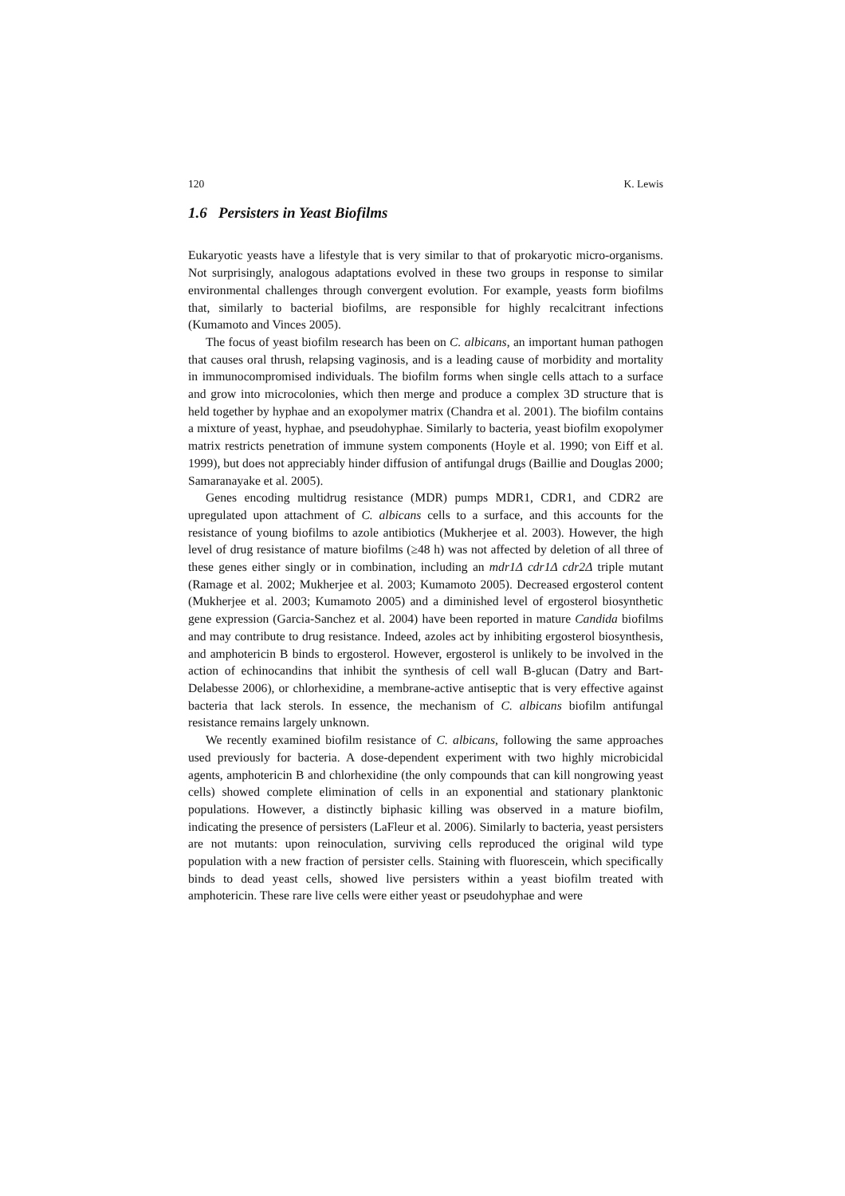120 K. Lewis
1.6 Persisters in Yeast Biofilms
Eukaryotic yeasts have a lifestyle that is very similar to that of prokaryotic micro-organisms. Not surprisingly, analogous adaptations evolved in these two groups in response to similar environmental challenges through convergent evolution. For example, yeasts form biofilms that, similarly to bacterial biofilms, are responsible for highly recalcitrant infections (Kumamoto and Vinces 2005).
The focus of yeast biofilm research has been on C. albicans, an important human pathogen that causes oral thrush, relapsing vaginosis, and is a leading cause of morbidity and mortality in immunocompromised individuals. The biofilm forms when single cells attach to a surface and grow into microcolonies, which then merge and produce a complex 3D structure that is held together by hyphae and an exopolymer matrix (Chandra et al. 2001). The biofilm contains a mixture of yeast, hyphae, and pseudohyphae. Similarly to bacteria, yeast biofilm exopolymer matrix restricts penetration of immune system components (Hoyle et al. 1990; von Eiff et al. 1999), but does not appreciably hinder diffusion of antifungal drugs (Baillie and Douglas 2000; Samaranayake et al. 2005).
Genes encoding multidrug resistance (MDR) pumps MDR1, CDR1, and CDR2 are upregulated upon attachment of C. albicans cells to a surface, and this accounts for the resistance of young biofilms to azole antibiotics (Mukherjee et al. 2003). However, the high level of drug resistance of mature biofilms (≥48 h) was not affected by deletion of all three of these genes either singly or in combination, including an mdr1Δ cdr1Δ cdr2Δ triple mutant (Ramage et al. 2002; Mukherjee et al. 2003; Kumamoto 2005). Decreased ergosterol content (Mukherjee et al. 2003; Kumamoto 2005) and a diminished level of ergosterol biosynthetic gene expression (Garcia-Sanchez et al. 2004) have been reported in mature Candida biofilms and may contribute to drug resistance. Indeed, azoles act by inhibiting ergosterol biosynthesis, and amphotericin B binds to ergosterol. However, ergosterol is unlikely to be involved in the action of echinocandins that inhibit the synthesis of cell wall B-glucan (Datry and Bart-Delabesse 2006), or chlorhexidine, a membrane-active antiseptic that is very effective against bacteria that lack sterols. In essence, the mechanism of C. albicans biofilm antifungal resistance remains largely unknown.
We recently examined biofilm resistance of C. albicans, following the same approaches used previously for bacteria. A dose-dependent experiment with two highly microbicidal agents, amphotericin B and chlorhexidine (the only compounds that can kill nongrowing yeast cells) showed complete elimination of cells in an exponential and stationary planktonic populations. However, a distinctly biphasic killing was observed in a mature biofilm, indicating the presence of persisters (LaFleur et al. 2006). Similarly to bacteria, yeast persisters are not mutants: upon reinoculation, surviving cells reproduced the original wild type population with a new fraction of persister cells. Staining with fluorescein, which specifically binds to dead yeast cells, showed live persisters within a yeast biofilm treated with amphotericin. These rare live cells were either yeast or pseudohyphae and were